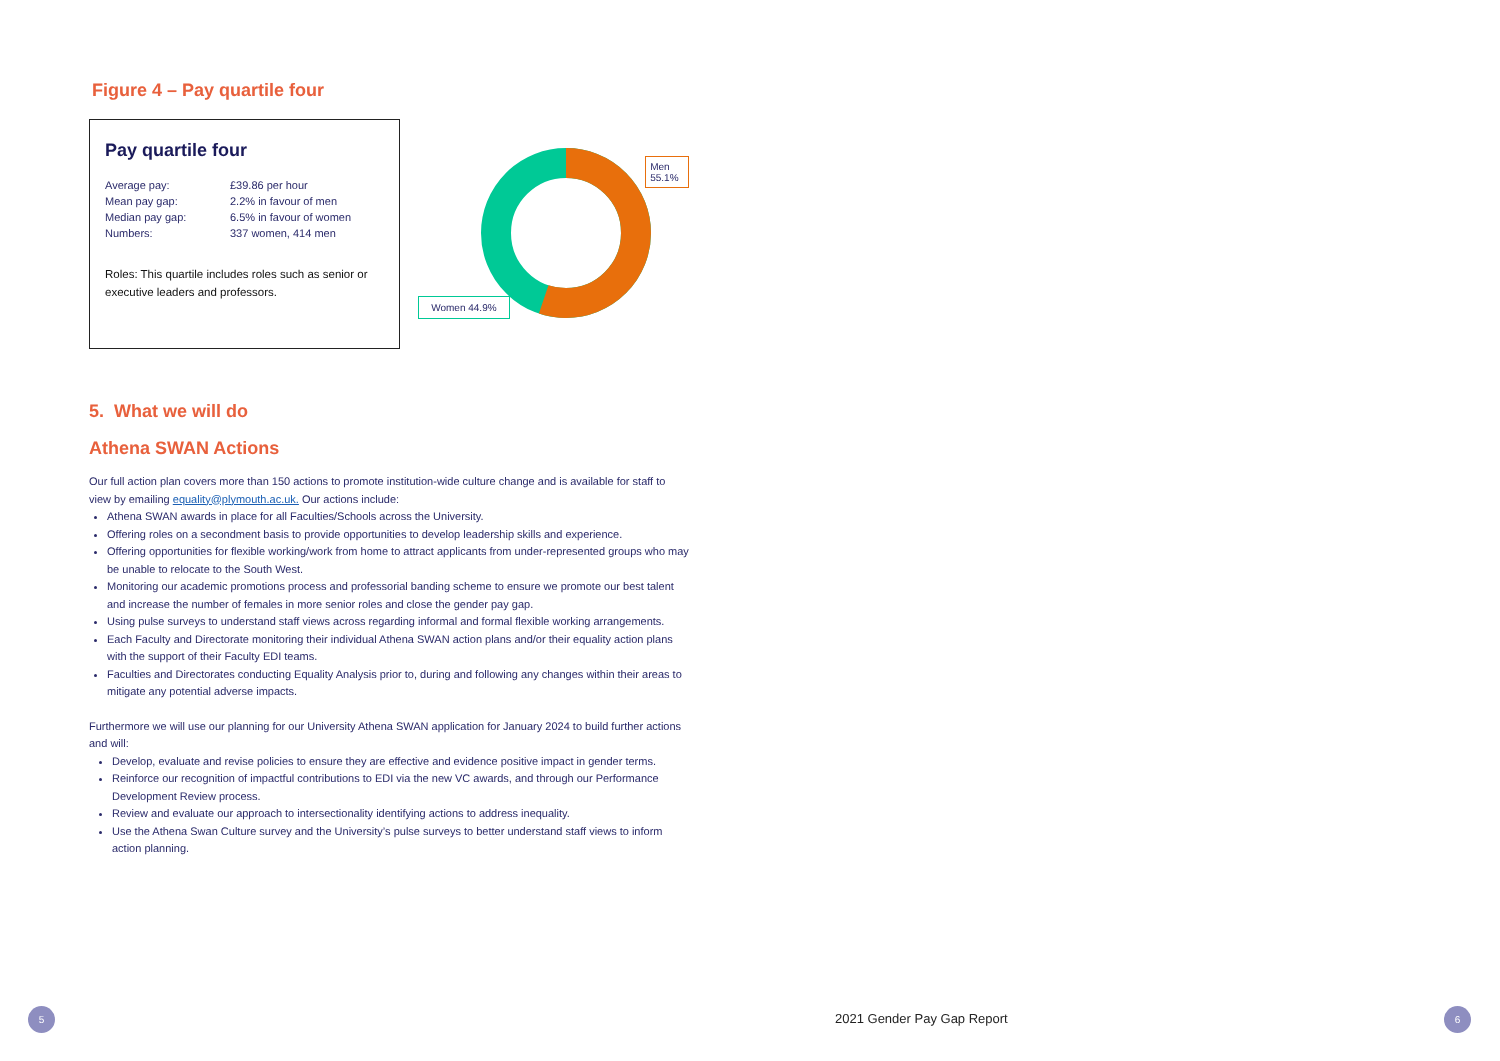Figure 4 – Pay quartile four
Pay quartile four
| Average pay: | £39.86 per hour |
| Mean pay gap: | 2.2% in favour of men |
| Median pay gap: | 6.5% in favour of women |
| Numbers: | 337 women, 414 men |
Roles: This quartile includes roles such as senior or executive leaders and professors.
Men 55.1%
Women 44.9%
5. What we will do
Athena SWAN Actions
Our full action plan covers more than 150 actions to promote institution-wide culture change and is available for staff to view by emailing equality@plymouth.ac.uk. Our actions include:
Athena SWAN awards in place for all Faculties/Schools across the University.
Offering roles on a secondment basis to provide opportunities to develop leadership skills and experience.
Offering opportunities for flexible working/work from home to attract applicants from under-represented groups who may be unable to relocate to the South West.
Monitoring our academic promotions process and professorial banding scheme to ensure we promote our best talent and increase the number of females in more senior roles and close the gender pay gap.
Using pulse surveys to understand staff views across regarding informal and formal flexible working arrangements.
Each Faculty and Directorate monitoring their individual Athena SWAN action plans and/or their equality action plans with the support of their Faculty EDI teams.
Faculties and Directorates conducting Equality Analysis prior to, during and following any changes within their areas to mitigate any potential adverse impacts.
Furthermore we will use our planning for our University Athena SWAN application for January 2024 to build further actions and will:
Develop, evaluate and revise policies to ensure they are effective and evidence positive impact in gender terms.
Reinforce our recognition of impactful contributions to EDI via the new VC awards, and through our Performance Development Review process.
Review and evaluate our approach to intersectionality identifying actions to address inequality.
Use the Athena Swan Culture survey and the University’s pulse surveys to better understand staff views to inform action planning.
5 2021 Gender Pay Gap Report 6